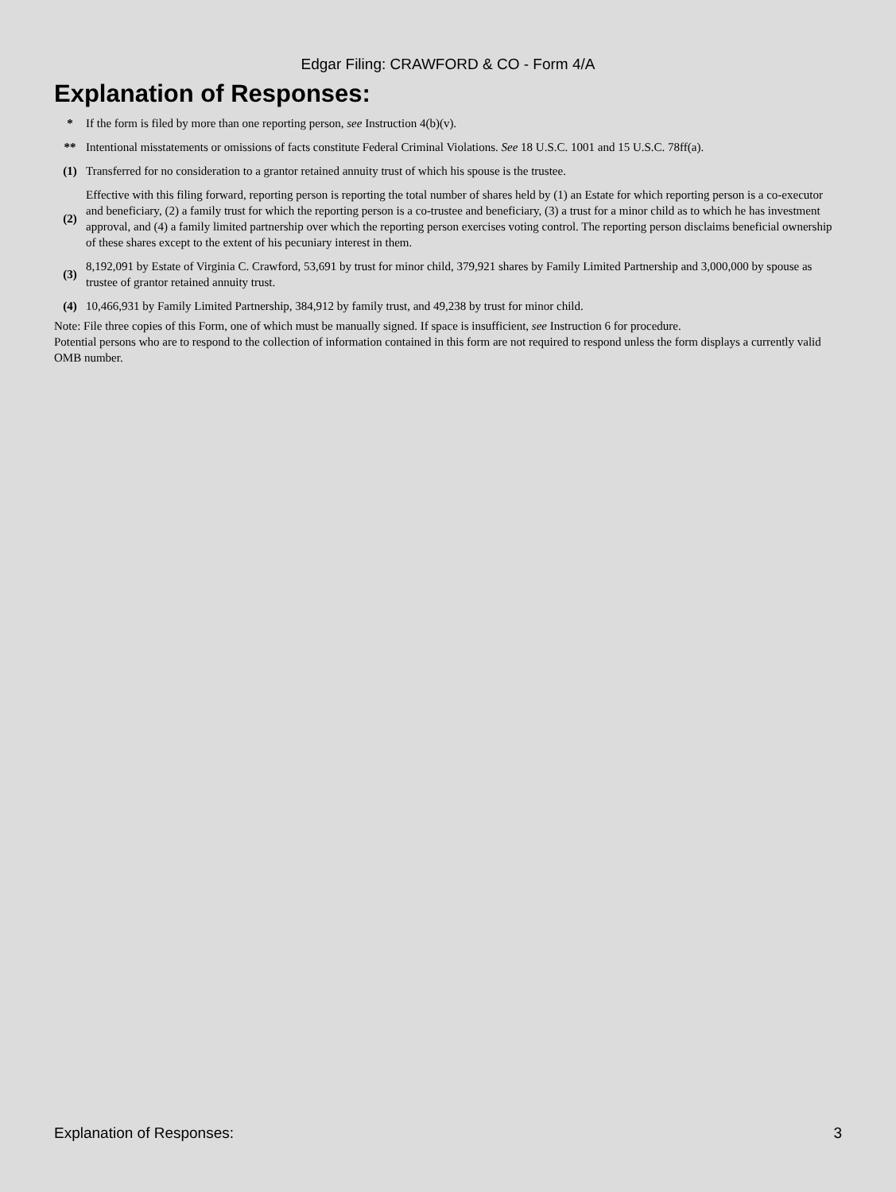Edgar Filing: CRAWFORD & CO - Form 4/A
Explanation of Responses:
| * | If the form is filed by more than one reporting person, see Instruction 4(b)(v). |
| ** | Intentional misstatements or omissions of facts constitute Federal Criminal Violations. See 18 U.S.C. 1001 and 15 U.S.C. 78ff(a). |
| (1) | Transferred for no consideration to a grantor retained annuity trust of which his spouse is the trustee. |
| (2) | Effective with this filing forward, reporting person is reporting the total number of shares held by (1) an Estate for which reporting person is a co-executor and beneficiary, (2) a family trust for which the reporting person is a co-trustee and beneficiary, (3) a trust for a minor child as to which he has investment approval, and (4) a family limited partnership over which the reporting person exercises voting control. The reporting person disclaims beneficial ownership of these shares except to the extent of his pecuniary interest in them. |
| (3) | 8,192,091 by Estate of Virginia C. Crawford, 53,691 by trust for minor child, 379,921 shares by Family Limited Partnership and 3,000,000 by spouse as trustee of grantor retained annuity trust. |
| (4) | 10,466,931 by Family Limited Partnership, 384,912 by family trust, and 49,238 by trust for minor child. |
Note: File three copies of this Form, one of which must be manually signed. If space is insufficient, see Instruction 6 for procedure.
Potential persons who are to respond to the collection of information contained in this form are not required to respond unless the form displays a currently valid OMB number.
Explanation of Responses: 3